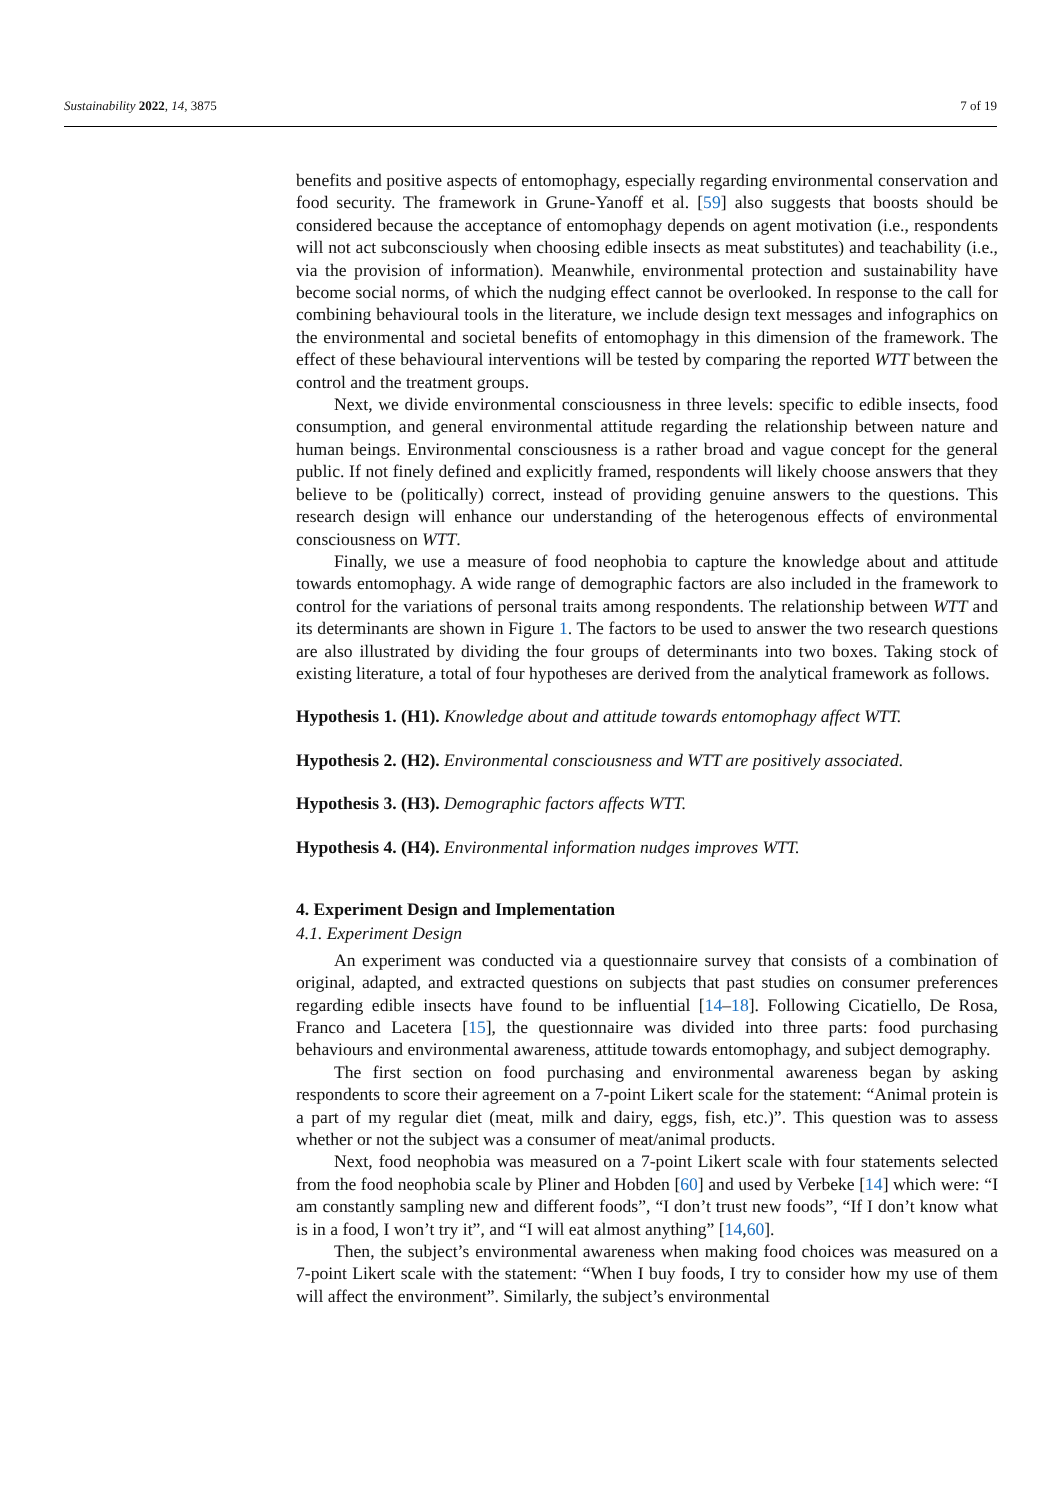Sustainability 2022, 14, 3875 7 of 19
benefits and positive aspects of entomophagy, especially regarding environmental conservation and food security. The framework in Grune-Yanoff et al. [59] also suggests that boosts should be considered because the acceptance of entomophagy depends on agent motivation (i.e., respondents will not act subconsciously when choosing edible insects as meat substitutes) and teachability (i.e., via the provision of information). Meanwhile, environmental protection and sustainability have become social norms, of which the nudging effect cannot be overlooked. In response to the call for combining behavioural tools in the literature, we include design text messages and infographics on the environmental and societal benefits of entomophagy in this dimension of the framework. The effect of these behavioural interventions will be tested by comparing the reported WTT between the control and the treatment groups.
Next, we divide environmental consciousness in three levels: specific to edible insects, food consumption, and general environmental attitude regarding the relationship between nature and human beings. Environmental consciousness is a rather broad and vague concept for the general public. If not finely defined and explicitly framed, respondents will likely choose answers that they believe to be (politically) correct, instead of providing genuine answers to the questions. This research design will enhance our understanding of the heterogenous effects of environmental consciousness on WTT.
Finally, we use a measure of food neophobia to capture the knowledge about and attitude towards entomophagy. A wide range of demographic factors are also included in the framework to control for the variations of personal traits among respondents. The relationship between WTT and its determinants are shown in Figure 1. The factors to be used to answer the two research questions are also illustrated by dividing the four groups of determinants into two boxes. Taking stock of existing literature, a total of four hypotheses are derived from the analytical framework as follows.
Hypothesis 1. (H1). Knowledge about and attitude towards entomophagy affect WTT.
Hypothesis 2. (H2). Environmental consciousness and WTT are positively associated.
Hypothesis 3. (H3). Demographic factors affects WTT.
Hypothesis 4. (H4). Environmental information nudges improves WTT.
4. Experiment Design and Implementation
4.1. Experiment Design
An experiment was conducted via a questionnaire survey that consists of a combination of original, adapted, and extracted questions on subjects that past studies on consumer preferences regarding edible insects have found to be influential [14–18]. Following Cicatiello, De Rosa, Franco and Lacetera [15], the questionnaire was divided into three parts: food purchasing behaviours and environmental awareness, attitude towards entomophagy, and subject demography.
The first section on food purchasing and environmental awareness began by asking respondents to score their agreement on a 7-point Likert scale for the statement: “Animal protein is a part of my regular diet (meat, milk and dairy, eggs, fish, etc.)”. This question was to assess whether or not the subject was a consumer of meat/animal products.
Next, food neophobia was measured on a 7-point Likert scale with four statements selected from the food neophobia scale by Pliner and Hobden [60] and used by Verbeke [14] which were: “I am constantly sampling new and different foods”, “I don’t trust new foods”, “If I don’t know what is in a food, I won’t try it”, and “I will eat almost anything” [14,60].
Then, the subject’s environmental awareness when making food choices was measured on a 7-point Likert scale with the statement: “When I buy foods, I try to consider how my use of them will affect the environment”. Similarly, the subject’s environmental